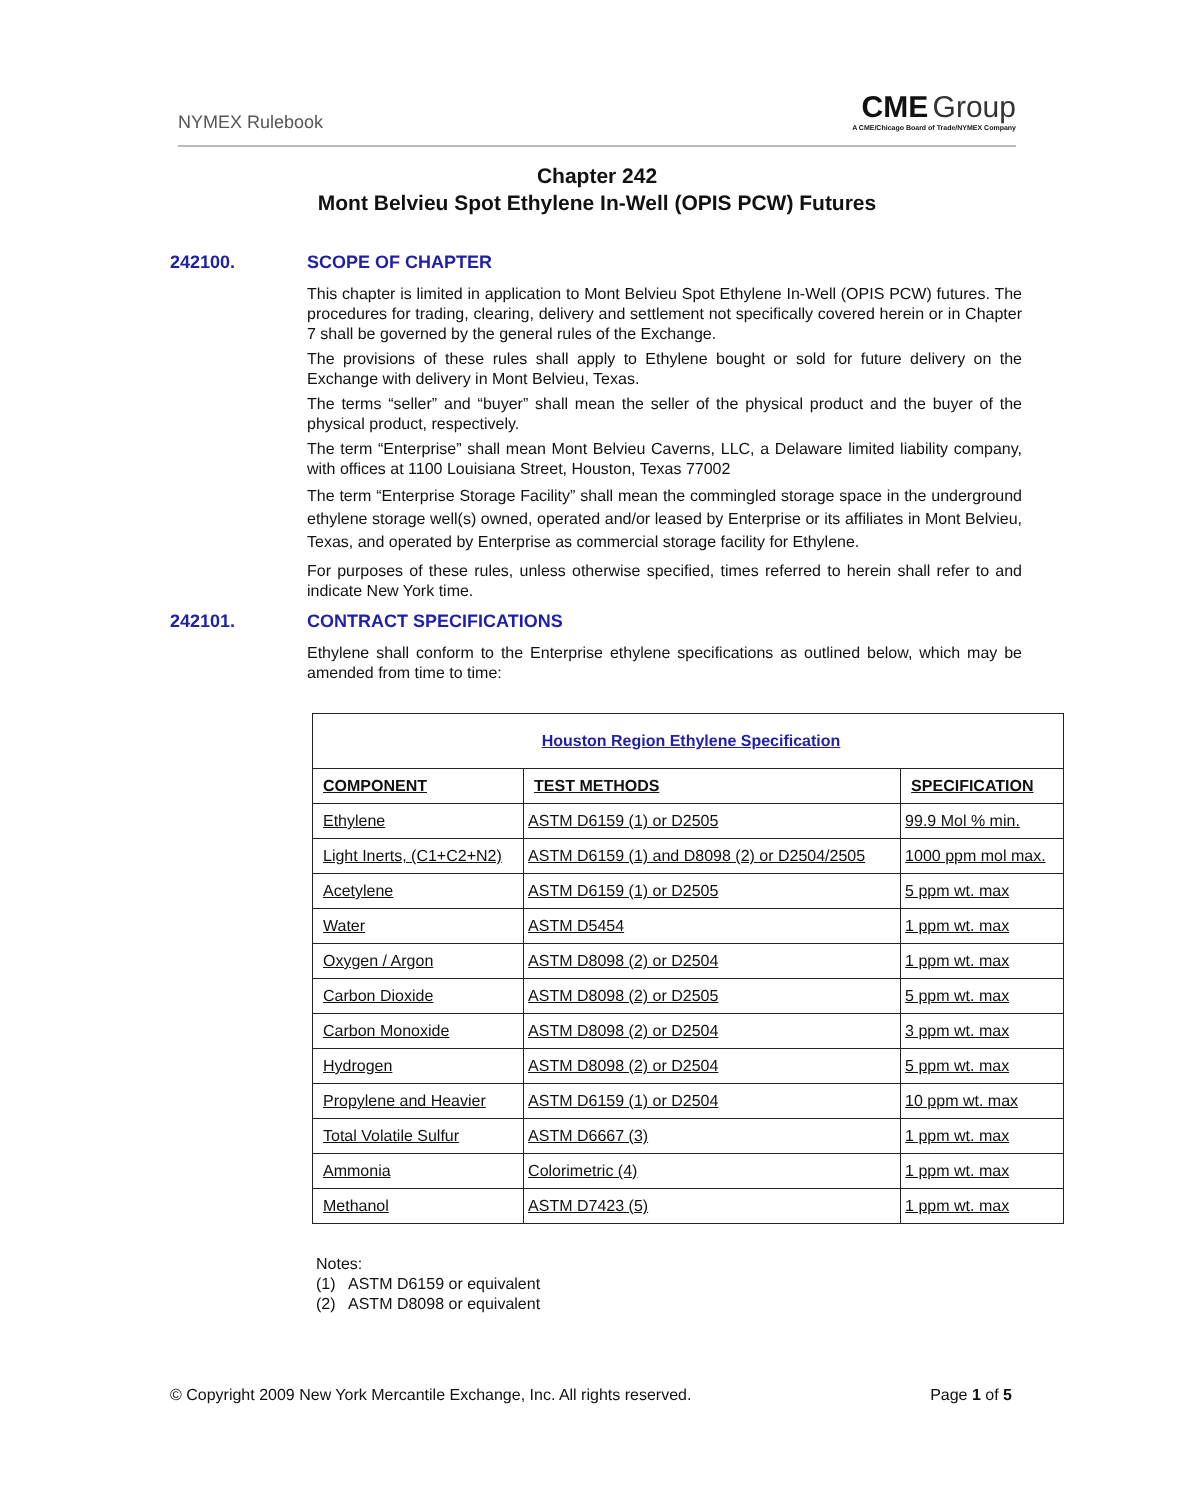NYMEX Rulebook
CME Group
A CME/Chicago Board of Trade/NYMEX Company
Chapter 242
Mont Belvieu Spot Ethylene In-Well (OPIS PCW) Futures
242100. SCOPE OF CHAPTER
This chapter is limited in application to Mont Belvieu Spot Ethylene In-Well (OPIS PCW) futures. The procedures for trading, clearing, delivery and settlement not specifically covered herein or in Chapter 7 shall be governed by the general rules of the Exchange.
The provisions of these rules shall apply to Ethylene bought or sold for future delivery on the Exchange with delivery in Mont Belvieu, Texas.
The terms “seller” and “buyer” shall mean the seller of the physical product and the buyer of the physical product, respectively.
The term “Enterprise” shall mean Mont Belvieu Caverns, LLC, a Delaware limited liability company, with offices at 1100 Louisiana Street, Houston, Texas 77002
The term “Enterprise Storage Facility” shall mean the commingled storage space in the underground ethylene storage well(s) owned, operated and/or leased by Enterprise or its affiliates in Mont Belvieu, Texas, and operated by Enterprise as commercial storage facility for Ethylene.
For purposes of these rules, unless otherwise specified, times referred to herein shall refer to and indicate New York time.
242101. CONTRACT SPECIFICATIONS
Ethylene shall conform to the Enterprise ethylene specifications as outlined below, which may be amended from time to time:
| Houston Region Ethylene Specification | | |
| --- | --- | --- |
| COMPONENT | TEST METHODS | SPECIFICATION |
| Ethylene | ASTM D6159 (1) or D2505 | 99.9 Mol % min. |
| Light Inerts, (C1+C2+N2) | ASTM D6159 (1) and D8098 (2) or D2504/2505 | 1000 ppm mol max. |
| Acetylene | ASTM D6159 (1) or D2505 | 5 ppm wt. max |
| Water | ASTM D5454 | 1 ppm wt. max |
| Oxygen / Argon | ASTM D8098 (2) or D2504 | 1 ppm wt. max |
| Carbon Dioxide | ASTM D8098 (2) or D2505 | 5 ppm wt. max |
| Carbon Monoxide | ASTM D8098 (2) or D2504 | 3 ppm wt. max |
| Hydrogen | ASTM D8098 (2) or D2504 | 5 ppm wt. max |
| Propylene and Heavier | ASTM D6159 (1) or D2504 | 10 ppm wt. max |
| Total Volatile Sulfur | ASTM D6667 (3) | 1 ppm wt. max |
| Ammonia | Colorimetric (4) | 1 ppm wt. max |
| Methanol | ASTM D7423 (5) | 1 ppm wt. max |
Notes:
(1) ASTM D6159 or equivalent
(2) ASTM D8098 or equivalent
© Copyright 2009 New York Mercantile Exchange, Inc. All rights reserved. Page 1 of 5